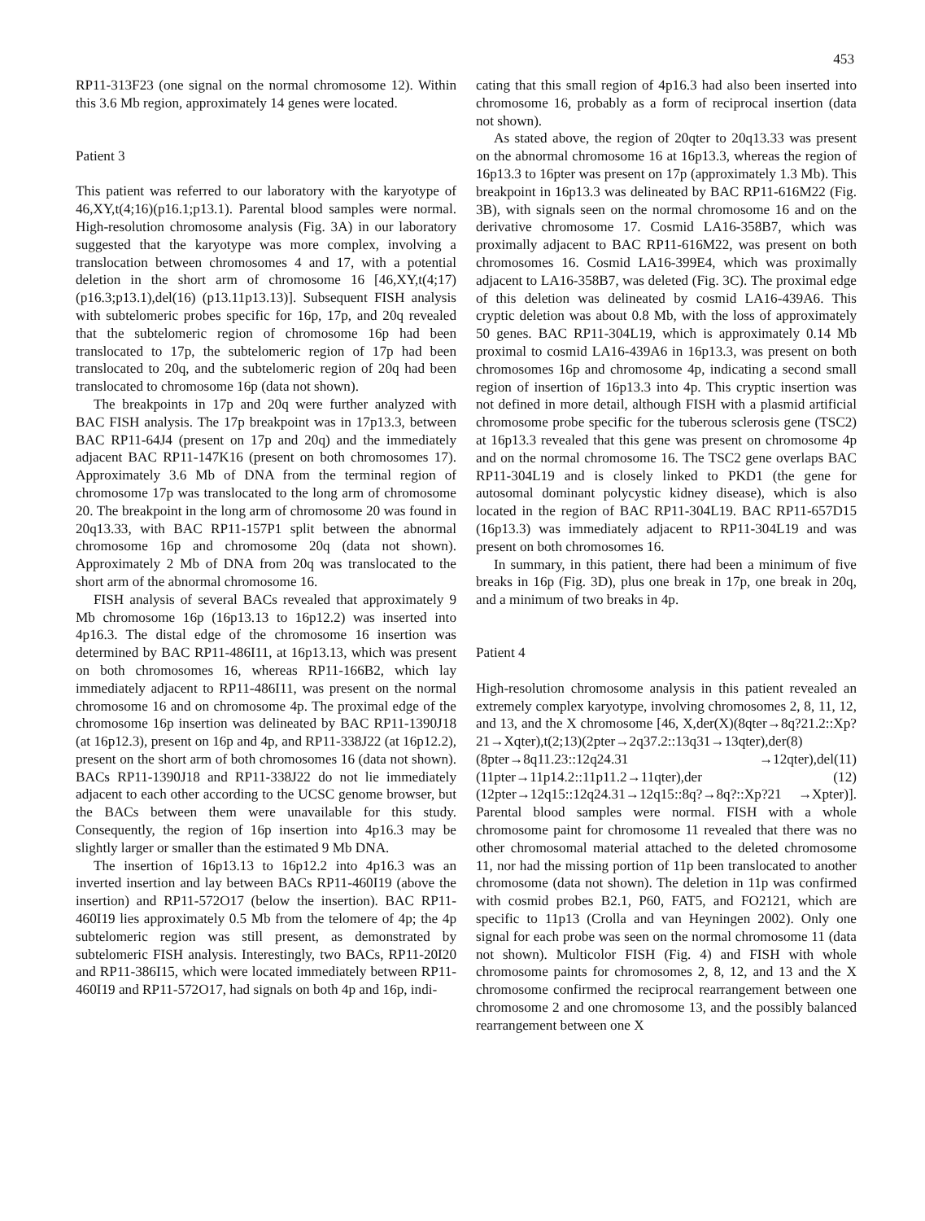453
RP11-313F23 (one signal on the normal chromosome 12). Within this 3.6 Mb region, approximately 14 genes were located.
Patient 3
This patient was referred to our laboratory with the karyotype of 46,XY,t(4;16)(p16.1;p13.1). Parental blood samples were normal. High-resolution chromosome analysis (Fig. 3A) in our laboratory suggested that the karyotype was more complex, involving a translocation between chromosomes 4 and 17, with a potential deletion in the short arm of chromosome 16 [46,XY,t(4;17)(p16.3;p13.1),del(16) (p13.11p13.13)]. Subsequent FISH analysis with subtelomeric probes specific for 16p, 17p, and 20q revealed that the subtelomeric region of chromosome 16p had been translocated to 17p, the subtelomeric region of 17p had been translocated to 20q, and the subtelomeric region of 20q had been translocated to chromosome 16p (data not shown).
The breakpoints in 17p and 20q were further analyzed with BAC FISH analysis. The 17p breakpoint was in 17p13.3, between BAC RP11-64J4 (present on 17p and 20q) and the immediately adjacent BAC RP11-147K16 (present on both chromosomes 17). Approximately 3.6 Mb of DNA from the terminal region of chromosome 17p was translocated to the long arm of chromosome 20. The breakpoint in the long arm of chromosome 20 was found in 20q13.33, with BAC RP11-157P1 split between the abnormal chromosome 16p and chromosome 20q (data not shown). Approximately 2 Mb of DNA from 20q was translocated to the short arm of the abnormal chromosome 16.
FISH analysis of several BACs revealed that approximately 9 Mb chromosome 16p (16p13.13 to 16p12.2) was inserted into 4p16.3. The distal edge of the chromosome 16 insertion was determined by BAC RP11-486I11, at 16p13.13, which was present on both chromosomes 16, whereas RP11-166B2, which lay immediately adjacent to RP11-486I11, was present on the normal chromosome 16 and on chromosome 4p. The proximal edge of the chromosome 16p insertion was delineated by BAC RP11-1390J18 (at 16p12.3), present on 16p and 4p, and RP11-338J22 (at 16p12.2), present on the short arm of both chromosomes 16 (data not shown). BACs RP11-1390J18 and RP11-338J22 do not lie immediately adjacent to each other according to the UCSC genome browser, but the BACs between them were unavailable for this study. Consequently, the region of 16p insertion into 4p16.3 may be slightly larger or smaller than the estimated 9 Mb DNA.
The insertion of 16p13.13 to 16p12.2 into 4p16.3 was an inverted insertion and lay between BACs RP11-460I19 (above the insertion) and RP11-572O17 (below the insertion). BAC RP11-460I19 lies approximately 0.5 Mb from the telomere of 4p; the 4p subtelomeric region was still present, as demonstrated by subtelomeric FISH analysis. Interestingly, two BACs, RP11-20I20 and RP11-386I15, which were located immediately between RP11-460I19 and RP11-572O17, had signals on both 4p and 16p, indi-
cating that this small region of 4p16.3 had also been inserted into chromosome 16, probably as a form of reciprocal insertion (data not shown).
As stated above, the region of 20qter to 20q13.33 was present on the abnormal chromosome 16 at 16p13.3, whereas the region of 16p13.3 to 16pter was present on 17p (approximately 1.3 Mb). This breakpoint in 16p13.3 was delineated by BAC RP11-616M22 (Fig. 3B), with signals seen on the normal chromosome 16 and on the derivative chromosome 17. Cosmid LA16-358B7, which was proximally adjacent to BAC RP11-616M22, was present on both chromosomes 16. Cosmid LA16-399E4, which was proximally adjacent to LA16-358B7, was deleted (Fig. 3C). The proximal edge of this deletion was delineated by cosmid LA16-439A6. This cryptic deletion was about 0.8 Mb, with the loss of approximately 50 genes. BAC RP11-304L19, which is approximately 0.14 Mb proximal to cosmid LA16-439A6 in 16p13.3, was present on both chromosomes 16p and chromosome 4p, indicating a second small region of insertion of 16p13.3 into 4p. This cryptic insertion was not defined in more detail, although FISH with a plasmid artificial chromosome probe specific for the tuberous sclerosis gene (TSC2) at 16p13.3 revealed that this gene was present on chromosome 4p and on the normal chromosome 16. The TSC2 gene overlaps BAC RP11-304L19 and is closely linked to PKD1 (the gene for autosomal dominant polycystic kidney disease), which is also located in the region of BAC RP11-304L19. BAC RP11-657D15 (16p13.3) was immediately adjacent to RP11-304L19 and was present on both chromosomes 16.
In summary, in this patient, there had been a minimum of five breaks in 16p (Fig. 3D), plus one break in 17p, one break in 20q, and a minimum of two breaks in 4p.
Patient 4
High-resolution chromosome analysis in this patient revealed an extremely complex karyotype, involving chromosomes 2, 8, 11, 12, and 13, and the X chromosome [46, X,der(X)(8qter→8q?21.2::Xp?21→Xqter),t(2;13)(2pter→2q37.2::13q31→13qter),der(8)(8pter→8q11.23::12q24.31 →12qter),del(11)(11pter→11p14.2::11p11.2→11qter),der (12)(12pter→12q15::12q24.31→12q15::8q?→8q?::Xp?21 →Xpter)]. Parental blood samples were normal. FISH with a whole chromosome paint for chromosome 11 revealed that there was no other chromosomal material attached to the deleted chromosome 11, nor had the missing portion of 11p been translocated to another chromosome (data not shown). The deletion in 11p was confirmed with cosmid probes B2.1, P60, FAT5, and FO2121, which are specific to 11p13 (Crolla and van Heyningen 2002). Only one signal for each probe was seen on the normal chromosome 11 (data not shown). Multicolor FISH (Fig. 4) and FISH with whole chromosome paints for chromosomes 2, 8, 12, and 13 and the X chromosome confirmed the reciprocal rearrangement between one chromosome 2 and one chromosome 13, and the possibly balanced rearrangement between one X